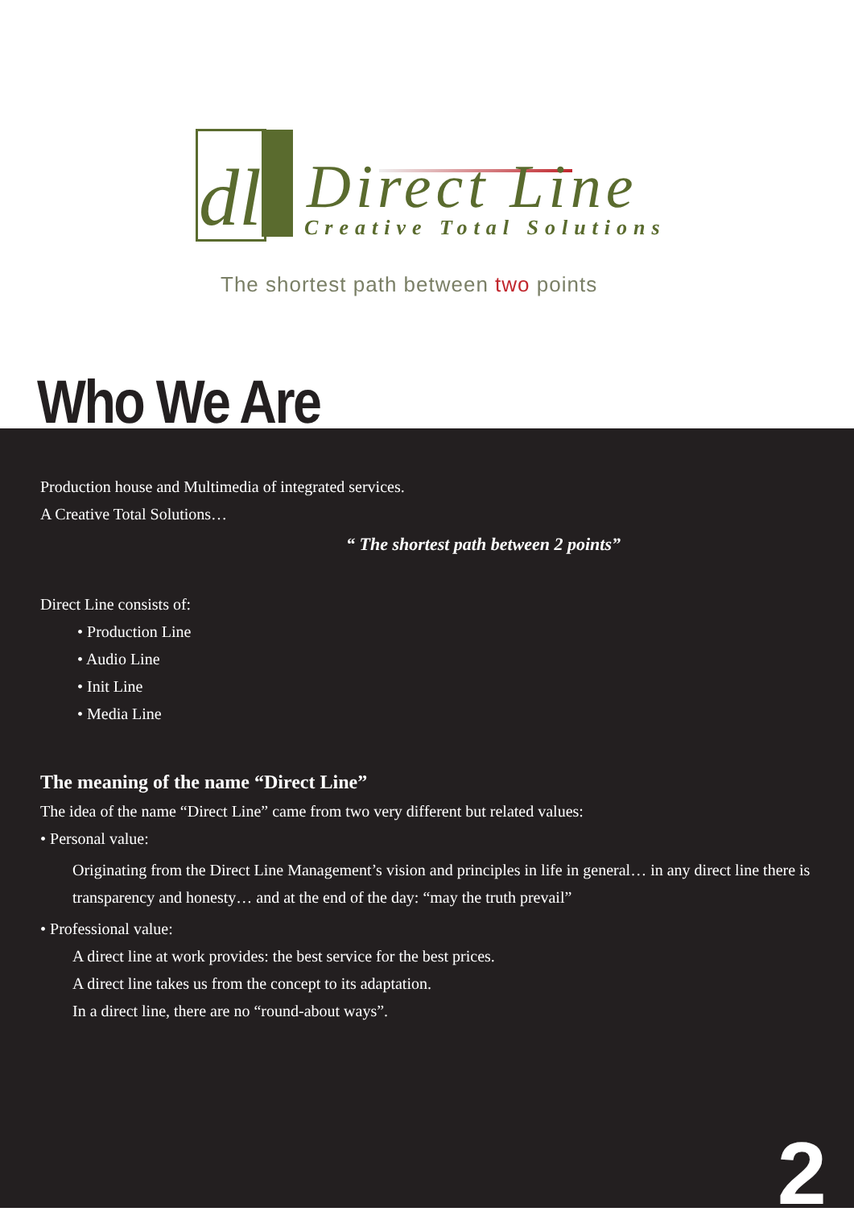dl Direct Line
Creative Total Solutions
The shortest path between two points
Who We Are
Production house and Multimedia of integrated services.
A Creative Total Solutions…
“ The shortest path between 2 points”
Direct Line consists of:
• Production Line
• Audio Line
• Init Line
• Media Line
The meaning of the name “Direct Line”
The idea of the name “Direct Line” came from two very different but related values:
• Personal value:
Originating from the Direct Line Management’s vision and principles in life in general… in any direct line there is transparency and honesty… and at the end of the day: “may the truth prevail”
• Professional value:
A direct line at work provides: the best service for the best prices.
A direct line takes us from the concept to its adaptation.
In a direct line, there are no “round-about ways”.
2